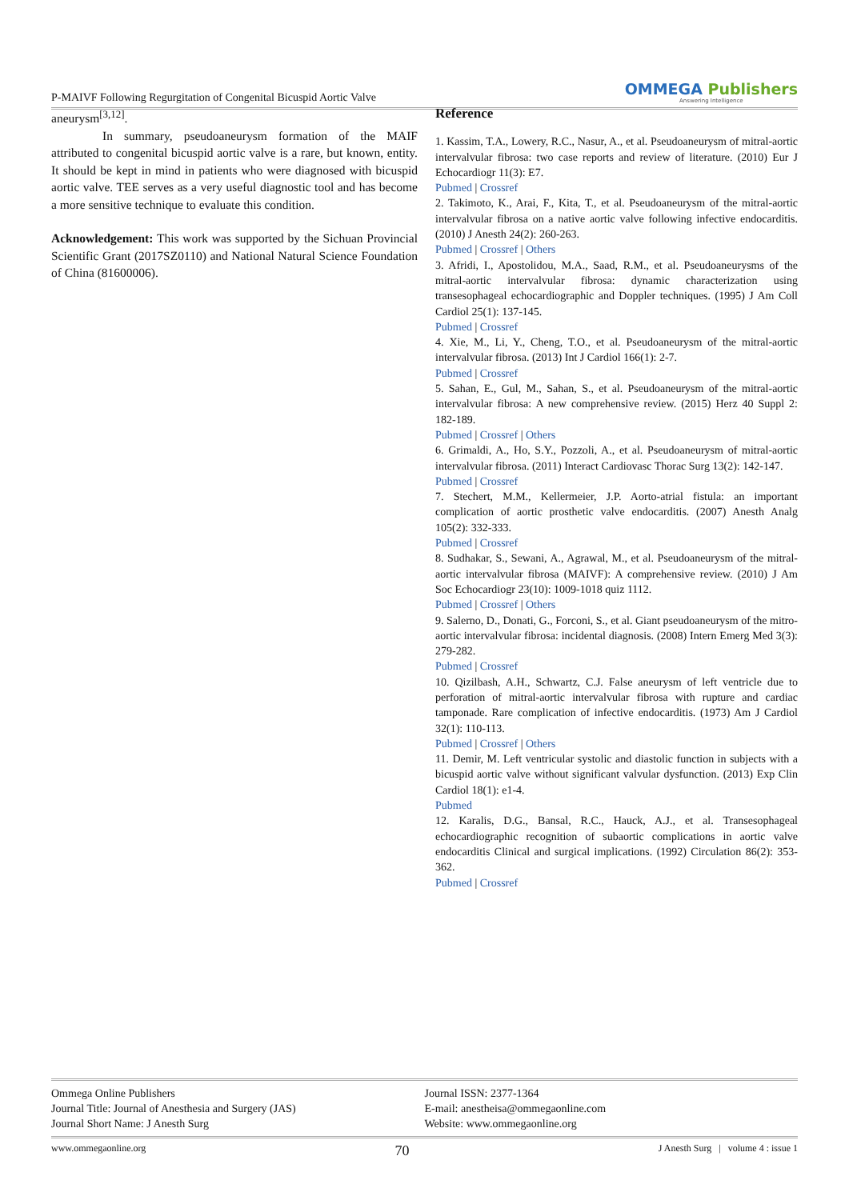P-MAIVF Following Regurgitation of Congenital Bicuspid Aortic Valve
OMMEGA Publishers
Answering Intelligence
aneurysm<sup>[3,12]</sup>.
In summary, pseudoaneurysm formation of the MAIF attributed to congenital bicuspid aortic valve is a rare, but known, entity. It should be kept in mind in patients who were diagnosed with bicuspid aortic valve. TEE serves as a very useful diagnostic tool and has become a more sensitive technique to evaluate this condition.
Acknowledgement: This work was supported by the Sichuan Provincial Scientific Grant (2017SZ0110) and National Natural Science Foundation of China (81600006).
Reference
1. Kassim, T.A., Lowery, R.C., Nasur, A., et al. Pseudoaneurysm of mitral-aortic intervalvular fibrosa: two case reports and review of literature. (2010) Eur J Echocardiogr 11(3): E7.
Pubmed | Crossref
2. Takimoto, K., Arai, F., Kita, T., et al. Pseudoaneurysm of the mitral-aortic intervalvular fibrosa on a native aortic valve following infective endocarditis. (2010) J Anesth 24(2): 260-263.
Pubmed | Crossref | Others
3. Afridi, I., Apostolidou, M.A., Saad, R.M., et al. Pseudoaneurysms of the mitral-aortic intervalvular fibrosa: dynamic characterization using transesophageal echocardiographic and Doppler techniques. (1995) J Am Coll Cardiol 25(1): 137-145.
Pubmed | Crossref
4. Xie, M., Li, Y., Cheng, T.O., et al. Pseudoaneurysm of the mitral-aortic intervalvular fibrosa. (2013) Int J Cardiol 166(1): 2-7.
Pubmed | Crossref
5. Sahan, E., Gul, M., Sahan, S., et al. Pseudoaneurysm of the mitral-aortic intervalvular fibrosa: A new comprehensive review. (2015) Herz 40 Suppl 2: 182-189.
Pubmed | Crossref | Others
6. Grimaldi, A., Ho, S.Y., Pozzoli, A., et al. Pseudoaneurysm of mitral-aortic intervalvular fibrosa. (2011) Interact Cardiovasc Thorac Surg 13(2): 142-147.
Pubmed | Crossref
7. Stechert, M.M., Kellermeier, J.P. Aorto-atrial fistula: an important complication of aortic prosthetic valve endocarditis. (2007) Anesth Analg 105(2): 332-333.
Pubmed | Crossref
8. Sudhakar, S., Sewani, A., Agrawal, M., et al. Pseudoaneurysm of the mitral-aortic intervalvular fibrosa (MAIVF): A comprehensive review. (2010) J Am Soc Echocardiogr 23(10): 1009-1018 quiz 1112.
Pubmed | Crossref | Others
9. Salerno, D., Donati, G., Forconi, S., et al. Giant pseudoaneurysm of the mitro-aortic intervalvular fibrosa: incidental diagnosis. (2008) Intern Emerg Med 3(3): 279-282.
Pubmed | Crossref
10. Qizilbash, A.H., Schwartz, C.J. False aneurysm of left ventricle due to perforation of mitral-aortic intervalvular fibrosa with rupture and cardiac tamponade. Rare complication of infective endocarditis. (1973) Am J Cardiol 32(1): 110-113.
Pubmed | Crossref | Others
11. Demir, M. Left ventricular systolic and diastolic function in subjects with a bicuspid aortic valve without significant valvular dysfunction. (2013) Exp Clin Cardiol 18(1): e1-4.
Pubmed
12. Karalis, D.G., Bansal, R.C., Hauck, A.J., et al. Transesophageal echocardiographic recognition of subaortic complications in aortic valve endocarditis Clinical and surgical implications. (1992) Circulation 86(2): 353-362.
Pubmed | Crossref
Ommega Online Publishers
Journal Title: Journal of Anesthesia and Surgery (JAS)
Journal Short Name: J Anesth Surg
Journal ISSN: 2377-1364
E-mail: anestheisa@ommegaonline.com
Website: www.ommegaonline.org
www.ommegaonline.org 70 J Anesth Surg | volume 4 : issue 1